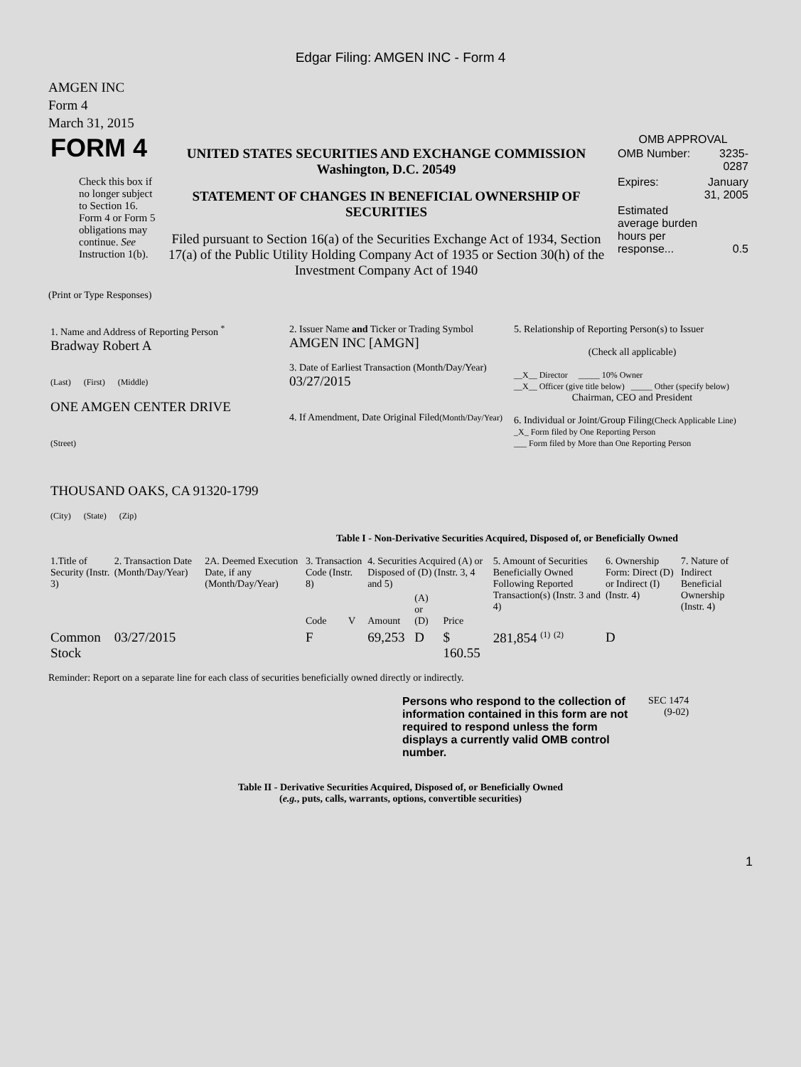Edgar Filing: AMGEN INC - Form 4
AMGEN INC
Form 4
March 31, 2015
| FORM 4 Check this box if no longer subject to Section 16. Form 4 or Form 5 obligations may continue. See Instruction 1(b). | UNITED STATES SECURITIES AND EXCHANGE COMMISSION Washington, D.C. 20549 STATEMENT OF CHANGES IN BENEFICIAL OWNERSHIP OF SECURITIES Filed pursuant to Section 16(a) of the Securities Exchange Act of 1934, Section 17(a) of the Public Utility Holding Company Act of 1935 or Section 30(h) of the Investment Company Act of 1940 | OMB APPROVAL / OMB Number: / 3235-0287 / / Expires: / January 31, 2005 / / Estimated average burden hours per response... / 0.5 / |
(Print or Type Responses)
| 1. Name and Address of Reporting Person <sup>*</sup> Bradway Robert A (Last) (First) (Middle) ONE AMGEN CENTER DRIVE (Street) THOUSAND OAKS, CA 91320-1799 (City) (State) (Zip) | 2. Issuer Name and Ticker or Trading Symbol AMGEN INC [AMGN] 3. Date of Earliest Transaction (Month/Day/Year) 03/27/2015 4. If Amendment, Date Original Filed (Month/Day/Year) | 5. Relationship of Reporting Person(s) to Issuer (Check all applicable) __X__ Director _____ 10% Owner __X__ Officer (give title below) _____ Other (specify below) Chairman, CEO and President 6. Individual or Joint/Group Filing (Check Applicable Line) _X_ Form filed by One Reporting Person ___ Form filed by More than One Reporting Person |
Table I - Non-Derivative Securities Acquired, Disposed of, or Beneficially Owned
| 1.Title of Security (Instr. 3) | 2. Transaction Date (Month/Day/Year) | 2A. Deemed Execution Date, if any (Month/Day/Year) | 3. Transaction Code (Instr. 8) | | 4. Securities Acquired (A) or Disposed of (D) (Instr. 3, 4 and 5) | | | 5. Amount of Securities Beneficially Owned Following Reported Transaction(s) (Instr. 3 and 4) | 6. Ownership Form: Direct (D) or Indirect (I) (Instr. 4) | 7. Nature of Indirect Beneficial Ownership (Instr. 4) |
| --- | --- | --- | --- | --- | --- | --- | --- | --- | --- | --- |
| | | | Code | V | Amount | (A) or (D) | Price | | | |
| Common Stock | 03/27/2015 | | F | | 69,253 | D | $ 160.55 | 281,854 <sup>(1)</sup> <sup>(2)</sup> | D | |
Reminder: Report on a separate line for each class of securities beneficially owned directly or indirectly.
| Persons who respond to the collection of information contained in this form are not required to respond unless the form displays a currently valid OMB control number. | SEC 1474 (9-02) |
Table II - Derivative Securities Acquired, Disposed of, or Beneficially Owned
(e.g., puts, calls, warrants, options, convertible securities)
1